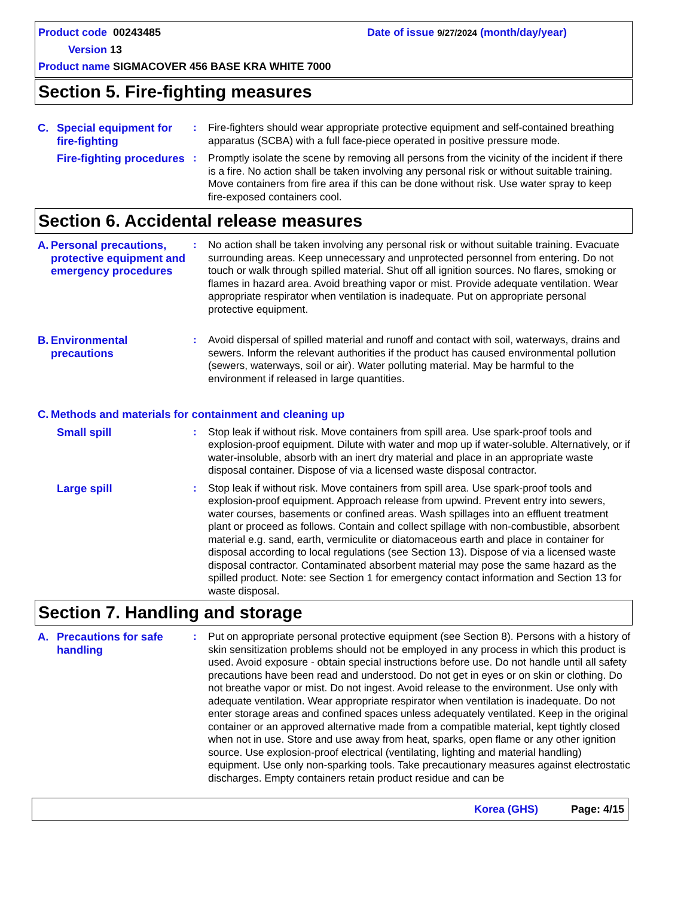Product code 00243485 Date of issue 9/27/2024 (month/day/year) Version 13
Product name SIGMACOVER 456 BASE KRA WHITE 7000
Section 5. Fire-fighting measures
C. Special equipment for fire-fighting
: Fire-fighters should wear appropriate protective equipment and self-contained breathing apparatus (SCBA) with a full face-piece operated in positive pressure mode.
Fire-fighting procedures
: Promptly isolate the scene by removing all persons from the vicinity of the incident if there is a fire. No action shall be taken involving any personal risk or without suitable training. Move containers from fire area if this can be done without risk. Use water spray to keep fire-exposed containers cool.
Section 6. Accidental release measures
A. Personal precautions, protective equipment and emergency procedures
: No action shall be taken involving any personal risk or without suitable training. Evacuate surrounding areas. Keep unnecessary and unprotected personnel from entering. Do not touch or walk through spilled material. Shut off all ignition sources. No flares, smoking or flames in hazard area. Avoid breathing vapor or mist. Provide adequate ventilation. Wear appropriate respirator when ventilation is inadequate. Put on appropriate personal protective equipment.
B. Environmental precautions
: Avoid dispersal of spilled material and runoff and contact with soil, waterways, drains and sewers. Inform the relevant authorities if the product has caused environmental pollution (sewers, waterways, soil or air). Water polluting material. May be harmful to the environment if released in large quantities.
C. Methods and materials for containment and cleaning up
Small spill : Stop leak if without risk. Move containers from spill area. Use spark-proof tools and explosion-proof equipment. Dilute with water and mop up if water-soluble. Alternatively, or if water-insoluble, absorb with an inert dry material and place in an appropriate waste disposal container. Dispose of via a licensed waste disposal contractor.
Large spill : Stop leak if without risk. Move containers from spill area. Use spark-proof tools and explosion-proof equipment. Approach release from upwind. Prevent entry into sewers, water courses, basements or confined areas. Wash spillages into an effluent treatment plant or proceed as follows. Contain and collect spillage with non-combustible, absorbent material e.g. sand, earth, vermiculite or diatomaceous earth and place in container for disposal according to local regulations (see Section 13). Dispose of via a licensed waste disposal contractor. Contaminated absorbent material may pose the same hazard as the spilled product. Note: see Section 1 for emergency contact information and Section 13 for waste disposal.
Section 7. Handling and storage
A. Precautions for safe handling
: Put on appropriate personal protective equipment (see Section 8). Persons with a history of skin sensitization problems should not be employed in any process in which this product is used. Avoid exposure - obtain special instructions before use. Do not handle until all safety precautions have been read and understood. Do not get in eyes or on skin or clothing. Do not breathe vapor or mist. Do not ingest. Avoid release to the environment. Use only with adequate ventilation. Wear appropriate respirator when ventilation is inadequate. Do not enter storage areas and confined spaces unless adequately ventilated. Keep in the original container or an approved alternative made from a compatible material, kept tightly closed when not in use. Store and use away from heat, sparks, open flame or any other ignition source. Use explosion-proof electrical (ventilating, lighting and material handling) equipment. Use only non-sparking tools. Take precautionary measures against electrostatic discharges. Empty containers retain product residue and can be
Korea (GHS) Page: 4/15